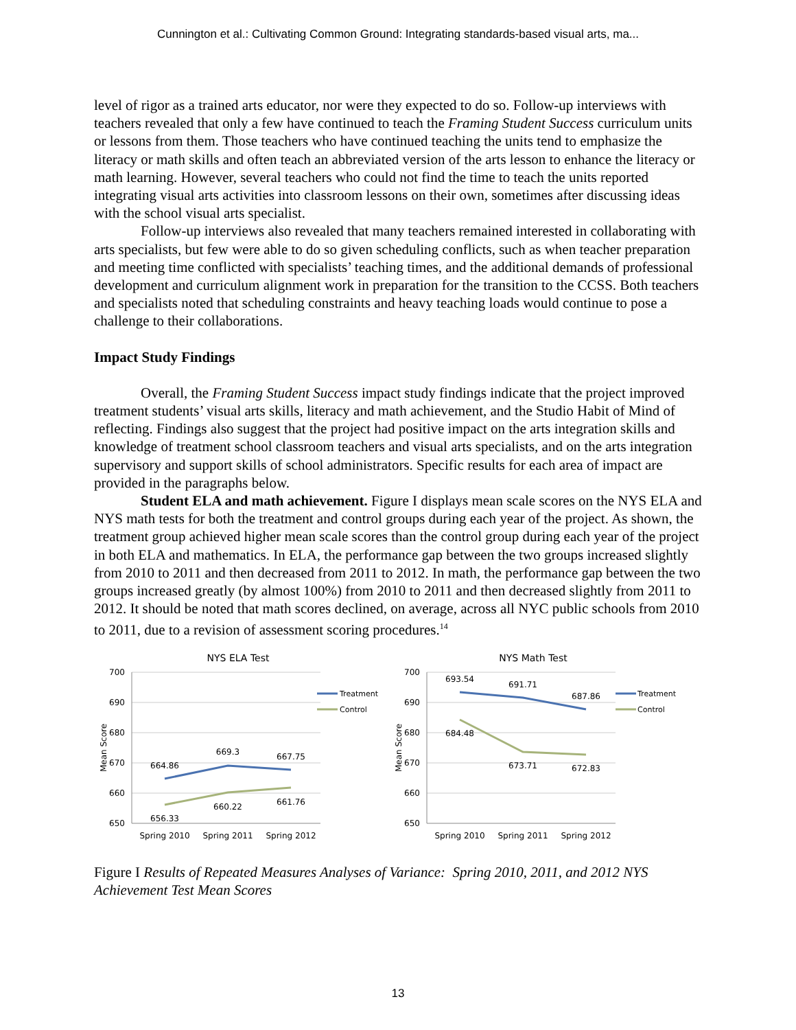Cunnington et al.: Cultivating Common Ground: Integrating standards-based visual arts, ma...
level of rigor as a trained arts educator, nor were they expected to do so. Follow-up interviews with teachers revealed that only a few have continued to teach the Framing Student Success curriculum units or lessons from them. Those teachers who have continued teaching the units tend to emphasize the literacy or math skills and often teach an abbreviated version of the arts lesson to enhance the literacy or math learning. However, several teachers who could not find the time to teach the units reported integrating visual arts activities into classroom lessons on their own, sometimes after discussing ideas with the school visual arts specialist.
Follow-up interviews also revealed that many teachers remained interested in collaborating with arts specialists, but few were able to do so given scheduling conflicts, such as when teacher preparation and meeting time conflicted with specialists’ teaching times, and the additional demands of professional development and curriculum alignment work in preparation for the transition to the CCSS. Both teachers and specialists noted that scheduling constraints and heavy teaching loads would continue to pose a challenge to their collaborations.
Impact Study Findings
Overall, the Framing Student Success impact study findings indicate that the project improved treatment students’ visual arts skills, literacy and math achievement, and the Studio Habit of Mind of reflecting. Findings also suggest that the project had positive impact on the arts integration skills and knowledge of treatment school classroom teachers and visual arts specialists, and on the arts integration supervisory and support skills of school administrators. Specific results for each area of impact are provided in the paragraphs below.
Student ELA and math achievement. Figure I displays mean scale scores on the NYS ELA and NYS math tests for both the treatment and control groups during each year of the project. As shown, the treatment group achieved higher mean scale scores than the control group during each year of the project in both ELA and mathematics. In ELA, the performance gap between the two groups increased slightly from 2010 to 2011 and then decreased from 2011 to 2012. In math, the performance gap between the two groups increased greatly (by almost 100%) from 2010 to 2011 and then decreased slightly from 2011 to 2012. It should be noted that math scores declined, on average, across all NYC public schools from 2010 to 2011, due to a revision of assessment scoring procedures.<sup>14</sup>
NYS ELA Test
700
690
680
670
660
650
Mean Score
664.86
669.3
667.75
656.33
660.22
661.76
Spring 2010
Spring 2011
Spring 2012
Treatment
Control
NYS Math Test
700
690
680
670
660
650
Mean Score
693.54
691.71
687.86
684.48
673.71
672.83
Spring 2010
Spring 2011
Spring 2012
Treatment
Control
Figure I Results of Repeated Measures Analyses of Variance: Spring 2010, 2011, and 2012 NYS Achievement Test Mean Scores
13